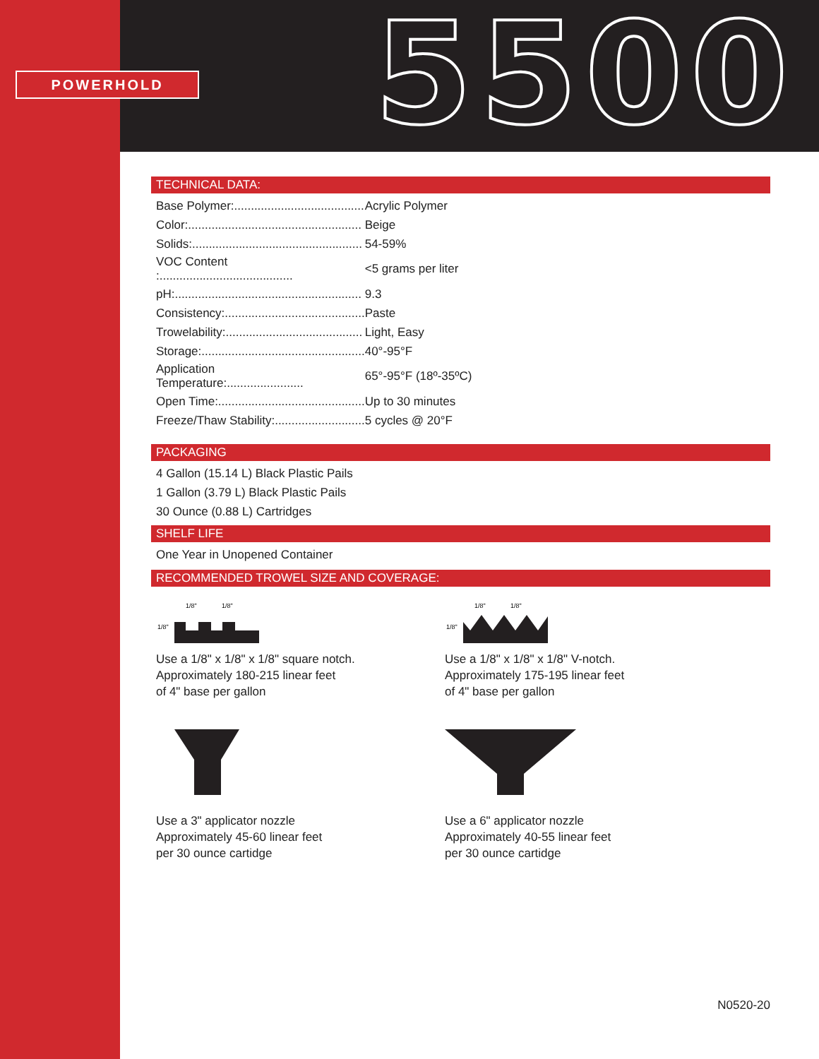POWERHOLD 5500
TECHNICAL DATA:
| Base Polymer:....................................... | Acrylic Polymer |
| Color:.................................................... | Beige |
| Solids:................................................... | 54-59% |
| VOC Content :........................................ | <5 grams per liter |
| pH:........................................................ | 9.3 |
| Consistency:.......................................... | Paste |
| Trowelability:......................................... | Light, Easy |
| Storage:................................................. | 40°-95°F |
| Application Temperature:....................... | 65°-95°F (18º-35ºC) |
| Open Time:............................................ | Up to 30 minutes |
| Freeze/Thaw Stability:........................... | 5 cycles @ 20°F |
PACKAGING
4 Gallon (15.14 L) Black Plastic Pails
1 Gallon (3.79 L) Black Plastic Pails
30 Ounce (0.88 L) Cartridges
SHELF LIFE
One Year in Unopened Container
RECOMMENDED TROWEL SIZE AND COVERAGE:
1/8"
1/8"
1/8"
Use a 1/8" x 1/8" x 1/8" square notch.
Approximately 180-215 linear feet
of 4" base per gallon
1/8"
1/8"
1/8"
Use a 1/8" x 1/8" x 1/8" V-notch.
Approximately 175-195 linear feet
of 4" base per gallon
Use a 3" applicator nozzle
Approximately 45-60 linear feet
per 30 ounce cartidge
Use a 6" applicator nozzle
Approximately 40-55 linear feet
per 30 ounce cartidge
N0520-20